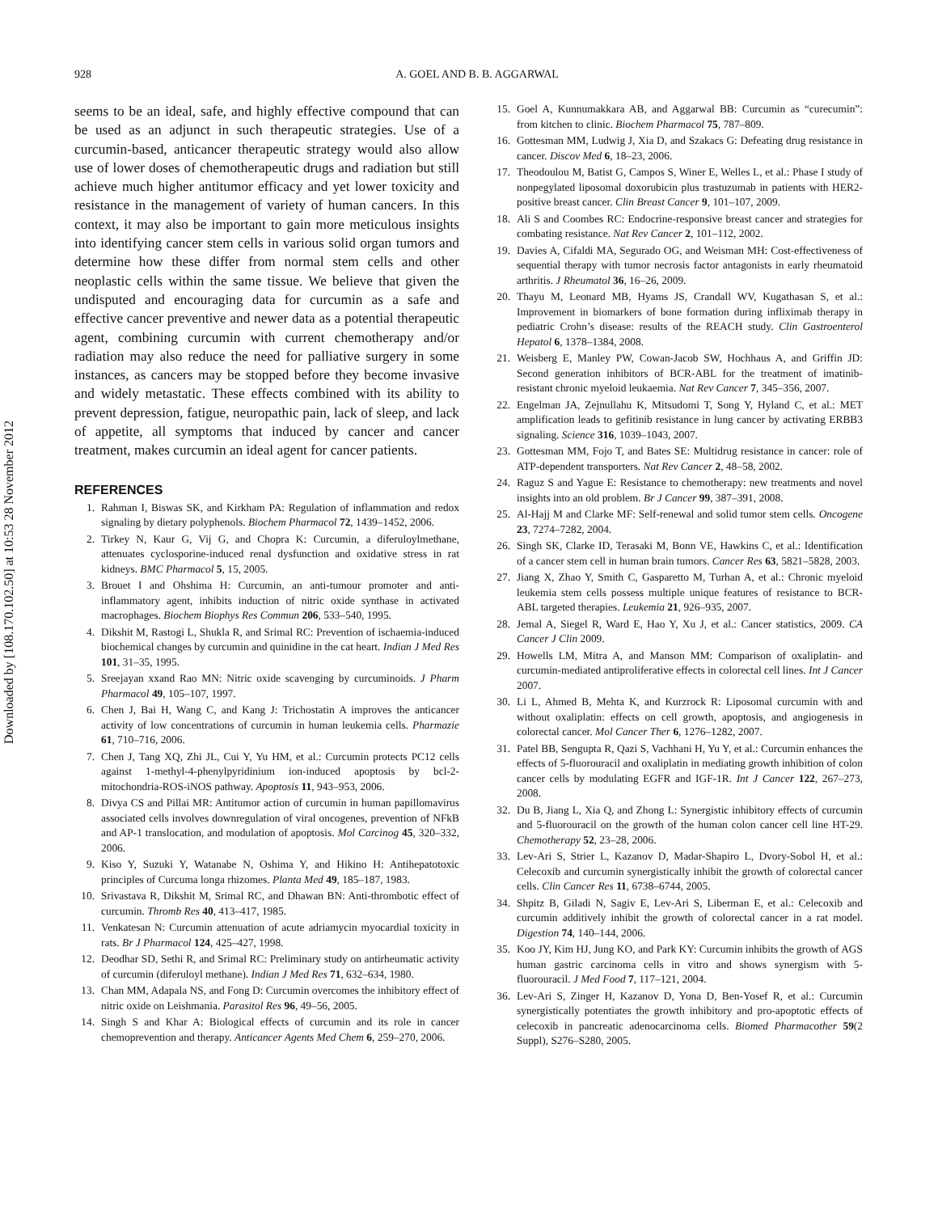928 A. GOEL AND B. B. AGGARWAL
Downloaded by [108.170.102.50] at 10:53 28 November 2012
seems to be an ideal, safe, and highly effective compound that can be used as an adjunct in such therapeutic strategies. Use of a curcumin-based, anticancer therapeutic strategy would also allow use of lower doses of chemotherapeutic drugs and radiation but still achieve much higher antitumor efficacy and yet lower toxicity and resistance in the management of variety of human cancers. In this context, it may also be important to gain more meticulous insights into identifying cancer stem cells in various solid organ tumors and determine how these differ from normal stem cells and other neoplastic cells within the same tissue. We believe that given the undisputed and encouraging data for curcumin as a safe and effective cancer preventive and newer data as a potential therapeutic agent, combining curcumin with current chemotherapy and/or radiation may also reduce the need for palliative surgery in some instances, as cancers may be stopped before they become invasive and widely metastatic. These effects combined with its ability to prevent depression, fatigue, neuropathic pain, lack of sleep, and lack of appetite, all symptoms that induced by cancer and cancer treatment, makes curcumin an ideal agent for cancer patients.
REFERENCES
1. Rahman I, Biswas SK, and Kirkham PA: Regulation of inflammation and redox signaling by dietary polyphenols. Biochem Pharmacol 72, 1439–1452, 2006.
2. Tirkey N, Kaur G, Vij G, and Chopra K: Curcumin, a diferuloylmethane, attenuates cyclosporine-induced renal dysfunction and oxidative stress in rat kidneys. BMC Pharmacol 5, 15, 2005.
3. Brouet I and Ohshima H: Curcumin, an anti-tumour promoter and anti-inflammatory agent, inhibits induction of nitric oxide synthase in activated macrophages. Biochem Biophys Res Commun 206, 533–540, 1995.
4. Dikshit M, Rastogi L, Shukla R, and Srimal RC: Prevention of ischaemia-induced biochemical changes by curcumin and quinidine in the cat heart. Indian J Med Res 101, 31–35, 1995.
5. Sreejayan xxand Rao MN: Nitric oxide scavenging by curcuminoids. J Pharm Pharmacol 49, 105–107, 1997.
6. Chen J, Bai H, Wang C, and Kang J: Trichostatin A improves the anticancer activity of low concentrations of curcumin in human leukemia cells. Pharmazie 61, 710–716, 2006.
7. Chen J, Tang XQ, Zhi JL, Cui Y, Yu HM, et al.: Curcumin protects PC12 cells against 1-methyl-4-phenylpyridinium ion-induced apoptosis by bcl-2-mitochondria-ROS-iNOS pathway. Apoptosis 11, 943–953, 2006.
8. Divya CS and Pillai MR: Antitumor action of curcumin in human papillomavirus associated cells involves downregulation of viral oncogenes, prevention of NFkB and AP-1 translocation, and modulation of apoptosis. Mol Carcinog 45, 320–332, 2006.
9. Kiso Y, Suzuki Y, Watanabe N, Oshima Y, and Hikino H: Antihepatotoxic principles of Curcuma longa rhizomes. Planta Med 49, 185–187, 1983.
10. Srivastava R, Dikshit M, Srimal RC, and Dhawan BN: Anti-thrombotic effect of curcumin. Thromb Res 40, 413–417, 1985.
11. Venkatesan N: Curcumin attenuation of acute adriamycin myocardial toxicity in rats. Br J Pharmacol 124, 425–427, 1998.
12. Deodhar SD, Sethi R, and Srimal RC: Preliminary study on antirheumatic activity of curcumin (diferuloyl methane). Indian J Med Res 71, 632–634, 1980.
13. Chan MM, Adapala NS, and Fong D: Curcumin overcomes the inhibitory effect of nitric oxide on Leishmania. Parasitol Res 96, 49–56, 2005.
14. Singh S and Khar A: Biological effects of curcumin and its role in cancer chemoprevention and therapy. Anticancer Agents Med Chem 6, 259–270, 2006.
15. Goel A, Kunnumakkara AB, and Aggarwal BB: Curcumin as “curecumin”: from kitchen to clinic. Biochem Pharmacol 75, 787–809.
16. Gottesman MM, Ludwig J, Xia D, and Szakacs G: Defeating drug resistance in cancer. Discov Med 6, 18–23, 2006.
17. Theodoulou M, Batist G, Campos S, Winer E, Welles L, et al.: Phase I study of nonpegylated liposomal doxorubicin plus trastuzumab in patients with HER2-positive breast cancer. Clin Breast Cancer 9, 101–107, 2009.
18. Ali S and Coombes RC: Endocrine-responsive breast cancer and strategies for combating resistance. Nat Rev Cancer 2, 101–112, 2002.
19. Davies A, Cifaldi MA, Segurado OG, and Weisman MH: Cost-effectiveness of sequential therapy with tumor necrosis factor antagonists in early rheumatoid arthritis. J Rheumatol 36, 16–26, 2009.
20. Thayu M, Leonard MB, Hyams JS, Crandall WV, Kugathasan S, et al.: Improvement in biomarkers of bone formation during infliximab therapy in pediatric Crohn’s disease: results of the REACH study. Clin Gastroenterol Hepatol 6, 1378–1384, 2008.
21. Weisberg E, Manley PW, Cowan-Jacob SW, Hochhaus A, and Griffin JD: Second generation inhibitors of BCR-ABL for the treatment of imatinib-resistant chronic myeloid leukaemia. Nat Rev Cancer 7, 345–356, 2007.
22. Engelman JA, Zejnullahu K, Mitsudomi T, Song Y, Hyland C, et al.: MET amplification leads to gefitinib resistance in lung cancer by activating ERBB3 signaling. Science 316, 1039–1043, 2007.
23. Gottesman MM, Fojo T, and Bates SE: Multidrug resistance in cancer: role of ATP-dependent transporters. Nat Rev Cancer 2, 48–58, 2002.
24. Raguz S and Yague E: Resistance to chemotherapy: new treatments and novel insights into an old problem. Br J Cancer 99, 387–391, 2008.
25. Al-Hajj M and Clarke MF: Self-renewal and solid tumor stem cells. Oncogene 23, 7274–7282, 2004.
26. Singh SK, Clarke ID, Terasaki M, Bonn VE, Hawkins C, et al.: Identification of a cancer stem cell in human brain tumors. Cancer Res 63, 5821–5828, 2003.
27. Jiang X, Zhao Y, Smith C, Gasparetto M, Turhan A, et al.: Chronic myeloid leukemia stem cells possess multiple unique features of resistance to BCR-ABL targeted therapies. Leukemia 21, 926–935, 2007.
28. Jemal A, Siegel R, Ward E, Hao Y, Xu J, et al.: Cancer statistics, 2009. CA Cancer J Clin 2009.
29. Howells LM, Mitra A, and Manson MM: Comparison of oxaliplatin- and curcumin-mediated antiproliferative effects in colorectal cell lines. Int J Cancer 2007.
30. Li L, Ahmed B, Mehta K, and Kurzrock R: Liposomal curcumin with and without oxaliplatin: effects on cell growth, apoptosis, and angiogenesis in colorectal cancer. Mol Cancer Ther 6, 1276–1282, 2007.
31. Patel BB, Sengupta R, Qazi S, Vachhani H, Yu Y, et al.: Curcumin enhances the effects of 5-fluorouracil and oxaliplatin in mediating growth inhibition of colon cancer cells by modulating EGFR and IGF-1R. Int J Cancer 122, 267–273, 2008.
32. Du B, Jiang L, Xia Q, and Zhong L: Synergistic inhibitory effects of curcumin and 5-fluorouracil on the growth of the human colon cancer cell line HT-29. Chemotherapy 52, 23–28, 2006.
33. Lev-Ari S, Strier L, Kazanov D, Madar-Shapiro L, Dvory-Sobol H, et al.: Celecoxib and curcumin synergistically inhibit the growth of colorectal cancer cells. Clin Cancer Res 11, 6738–6744, 2005.
34. Shpitz B, Giladi N, Sagiv E, Lev-Ari S, Liberman E, et al.: Celecoxib and curcumin additively inhibit the growth of colorectal cancer in a rat model. Digestion 74, 140–144, 2006.
35. Koo JY, Kim HJ, Jung KO, and Park KY: Curcumin inhibits the growth of AGS human gastric carcinoma cells in vitro and shows synergism with 5-fluorouracil. J Med Food 7, 117–121, 2004.
36. Lev-Ari S, Zinger H, Kazanov D, Yona D, Ben-Yosef R, et al.: Curcumin synergistically potentiates the growth inhibitory and pro-apoptotic effects of celecoxib in pancreatic adenocarcinoma cells. Biomed Pharmacother 59(2 Suppl), S276–S280, 2005.